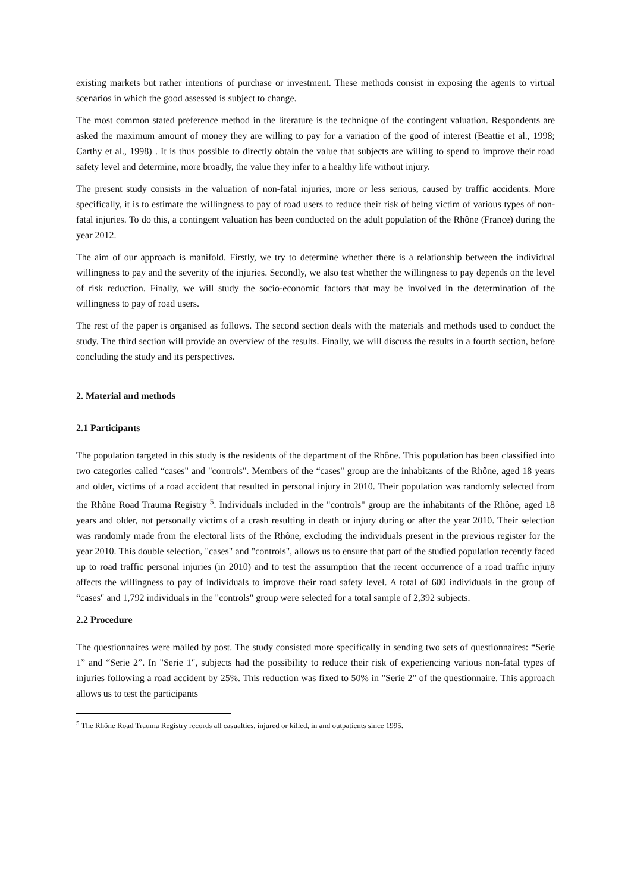existing markets but rather intentions of purchase or investment. These methods consist in exposing the agents to virtual scenarios in which the good assessed is subject to change.
The most common stated preference method in the literature is the technique of the contingent valuation. Respondents are asked the maximum amount of money they are willing to pay for a variation of the good of interest (Beattie et al., 1998; Carthy et al., 1998) . It is thus possible to directly obtain the value that subjects are willing to spend to improve their road safety level and determine, more broadly, the value they infer to a healthy life without injury.
The present study consists in the valuation of non-fatal injuries, more or less serious, caused by traffic accidents. More specifically, it is to estimate the willingness to pay of road users to reduce their risk of being victim of various types of non-fatal injuries. To do this, a contingent valuation has been conducted on the adult population of the Rhône (France) during the year 2012.
The aim of our approach is manifold. Firstly, we try to determine whether there is a relationship between the individual willingness to pay and the severity of the injuries. Secondly, we also test whether the willingness to pay depends on the level of risk reduction. Finally, we will study the socio-economic factors that may be involved in the determination of the willingness to pay of road users.
The rest of the paper is organised as follows. The second section deals with the materials and methods used to conduct the study. The third section will provide an overview of the results. Finally, we will discuss the results in a fourth section, before concluding the study and its perspectives.
2. Material and methods
2.1 Participants
The population targeted in this study is the residents of the department of the Rhône. This population has been classified into two categories called “cases" and "controls". Members of the “cases" group are the inhabitants of the Rhône, aged 18 years and older, victims of a road accident that resulted in personal injury in 2010. Their population was randomly selected from the Rhône Road Trauma Registry <sup>5</sup>. Individuals included in the "controls" group are the inhabitants of the Rhône, aged 18 years and older, not personally victims of a crash resulting in death or injury during or after the year 2010. Their selection was randomly made from the electoral lists of the Rhône, excluding the individuals present in the previous register for the year 2010. This double selection, "cases" and "controls", allows us to ensure that part of the studied population recently faced up to road traffic personal injuries (in 2010) and to test the assumption that the recent occurrence of a road traffic injury affects the willingness to pay of individuals to improve their road safety level. A total of 600 individuals in the group of “cases" and 1,792 individuals in the "controls" group were selected for a total sample of 2,392 subjects.
2.2 Procedure
The questionnaires were mailed by post. The study consisted more specifically in sending two sets of questionnaires: “Serie 1” and “Serie 2”. In "Serie 1", subjects had the possibility to reduce their risk of experiencing various non-fatal types of injuries following a road accident by 25%. This reduction was fixed to 50% in "Serie 2" of the questionnaire. This approach allows us to test the participants
<sup>5</sup> The Rhône Road Trauma Registry records all casualties, injured or killed, in and outpatients since 1995.